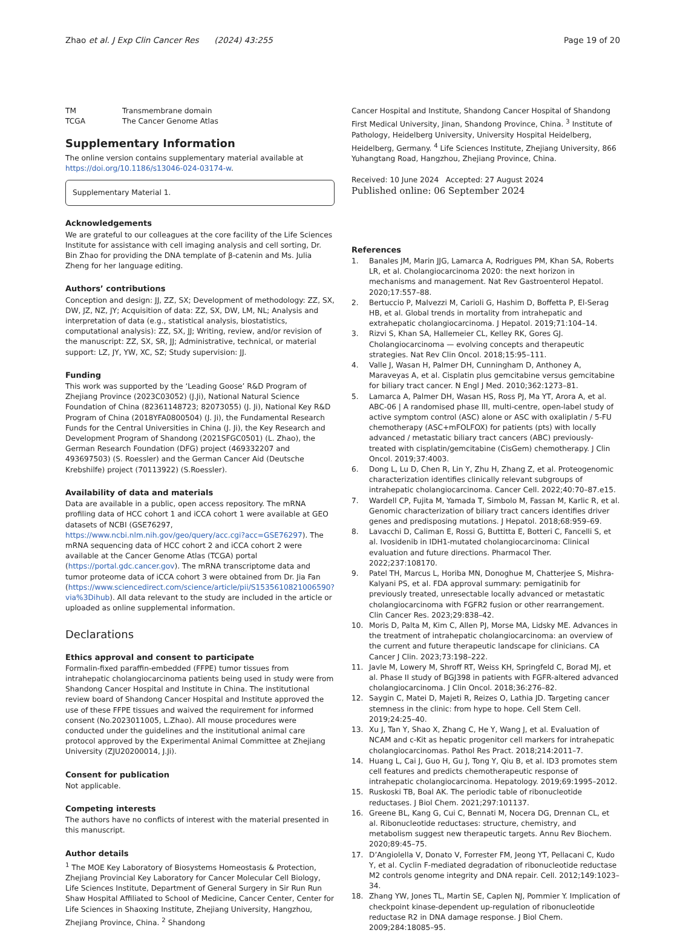Zhao et al. J Exp Clin Cancer Res (2024) 43:255
Page 19 of 20
TM Transmembrane domain
TCGA The Cancer Genome Atlas
Supplementary Information
The online version contains supplementary material available at https://doi.org/10.1186/s13046-024-03174-w.
Supplementary Material 1.
Acknowledgements
We are grateful to our colleagues at the core facility of the Life Sciences Institute for assistance with cell imaging analysis and cell sorting, Dr. Bin Zhao for providing the DNA template of β-catenin and Ms. Julia Zheng for her language editing.
Authors’ contributions
Conception and design: JJ, ZZ, SX; Development of methodology: ZZ, SX, DW, JZ, NZ, JY; Acquisition of data: ZZ, SX, DW, LM, NL; Analysis and interpretation of data (e.g., statistical analysis, biostatistics, computational analysis): ZZ, SX, JJ; Writing, review, and/or revision of the manuscript: ZZ, SX, SR, JJ; Administrative, technical, or material support: LZ, JY, YW, XC, SZ; Study supervision: JJ.
Funding
This work was supported by the ‘Leading Goose’ R&D Program of Zhejiang Province (2023C03052) (J.Ji), National Natural Science Foundation of China (82361148723; 82073055) (J. Ji), National Key R&D Program of China (2018YFA0800504) (J. Ji), the Fundamental Research Funds for the Central Universities in China (J. Ji), the Key Research and Development Program of Shandong (2021SFGC0501) (L. Zhao), the German Research Foundation (DFG) project (469332207 and 493697503) (S. Roessler) and the German Cancer Aid (Deutsche Krebshilfe) project (70113922) (S.Roessler).
Availability of data and materials
Data are available in a public, open access repository. The mRNA profiling data of HCC cohort 1 and iCCA cohort 1 were available at GEO datasets of NCBI (GSE76297, https://www.ncbi.nlm.nih.gov/geo/query/acc.cgi?acc=GSE76297). The mRNA sequencing data of HCC cohort 2 and iCCA cohort 2 were available at the Cancer Genome Atlas (TCGA) portal (https://portal.gdc.cancer.gov). The mRNA transcriptome data and tumor proteome data of iCCA cohort 3 were obtained from Dr. Jia Fan (https://www.sciencedirect.com/science/article/pii/S1535610821006590?via%3Dihub). All data relevant to the study are included in the article or uploaded as online supplemental information.
Declarations
Ethics approval and consent to participate
Formalin-fixed paraffin-embedded (FFPE) tumor tissues from intrahepatic cholangiocarcinoma patients being used in study were from Shandong Cancer Hospital and Institute in China. The institutional review board of Shandong Cancer Hospital and Institute approved the use of these FFPE tissues and waived the requirement for informed consent (No.2023011005, L.Zhao). All mouse procedures were conducted under the guidelines and the institutional animal care protocol approved by the Experimental Animal Committee at Zhejiang University (ZJU20200014, J.Ji).
Consent for publication
Not applicable.
Competing interests
The authors have no conflicts of interest with the material presented in this manuscript.
Author details
<sup>1</sup> The MOE Key Laboratory of Biosystems Homeostasis & Protection, Zhejiang Provincial Key Laboratory for Cancer Molecular Cell Biology, Life Sciences Institute, Department of General Surgery in Sir Run Run Shaw Hospital Affiliated to School of Medicine, Cancer Center, Center for Life Sciences in Shaoxing Institute, Zhejiang University, Hangzhou, Zhejiang Province, China. <sup>2</sup> Shandong
Cancer Hospital and Institute, Shandong Cancer Hospital of Shandong First Medical University, Jinan, Shandong Province, China. <sup>3</sup> Institute of Pathology, Heidelberg University, University Hospital Heidelberg, Heidelberg, Germany. <sup>4</sup> Life Sciences Institute, Zhejiang University, 866 Yuhangtang Road, Hangzhou, Zhejiang Province, China.
Received: 10 June 2024 Accepted: 27 August 2024
Published online: 06 September 2024
References
1. Banales JM, Marin JJG, Lamarca A, Rodrigues PM, Khan SA, Roberts LR, et al. Cholangiocarcinoma 2020: the next horizon in mechanisms and management. Nat Rev Gastroenterol Hepatol. 2020;17:557–88.
2. Bertuccio P, Malvezzi M, Carioli G, Hashim D, Boffetta P, El-Serag HB, et al. Global trends in mortality from intrahepatic and extrahepatic cholangiocarcinoma. J Hepatol. 2019;71:104–14.
3. Rizvi S, Khan SA, Hallemeier CL, Kelley RK, Gores GJ. Cholangiocarcinoma — evolving concepts and therapeutic strategies. Nat Rev Clin Oncol. 2018;15:95–111.
4. Valle J, Wasan H, Palmer DH, Cunningham D, Anthoney A, Maraveyas A, et al. Cisplatin plus gemcitabine versus gemcitabine for biliary tract cancer. N Engl J Med. 2010;362:1273–81.
5. Lamarca A, Palmer DH, Wasan HS, Ross PJ, Ma YT, Arora A, et al. ABC-06 | A randomised phase III, multi-centre, open-label study of active symptom control (ASC) alone or ASC with oxaliplatin / 5-FU chemotherapy (ASC+mFOLFOX) for patients (pts) with locally advanced / metastatic biliary tract cancers (ABC) previously-treated with cisplatin/gemcitabine (CisGem) chemotherapy. J Clin Oncol. 2019;37:4003.
6. Dong L, Lu D, Chen R, Lin Y, Zhu H, Zhang Z, et al. Proteogenomic characterization identifies clinically relevant subgroups of intrahepatic cholangiocarcinoma. Cancer Cell. 2022;40:70–87.e15.
7. Wardell CP, Fujita M, Yamada T, Simbolo M, Fassan M, Karlic R, et al. Genomic characterization of biliary tract cancers identifies driver genes and predisposing mutations. J Hepatol. 2018;68:959–69.
8. Lavacchi D, Caliman E, Rossi G, Buttitta E, Botteri C, Fancelli S, et al. Ivosidenib in IDH1-mutated cholangiocarcinoma: Clinical evaluation and future directions. Pharmacol Ther. 2022;237:108170.
9. Patel TH, Marcus L, Horiba MN, Donoghue M, Chatterjee S, Mishra-Kalyani PS, et al. FDA approval summary: pemigatinib for previously treated, unresectable locally advanced or metastatic cholangiocarcinoma with FGFR2 fusion or other rearrangement. Clin Cancer Res. 2023;29:838–42.
10. Moris D, Palta M, Kim C, Allen PJ, Morse MA, Lidsky ME. Advances in the treatment of intrahepatic cholangiocarcinoma: an overview of the current and future therapeutic landscape for clinicians. CA Cancer J Clin. 2023;73:198–222.
11. Javle M, Lowery M, Shroff RT, Weiss KH, Springfeld C, Borad MJ, et al. Phase II study of BGJ398 in patients with FGFR-altered advanced cholangiocarcinoma. J Clin Oncol. 2018;36:276–82.
12. Saygin C, Matei D, Majeti R, Reizes O, Lathia JD. Targeting cancer stemness in the clinic: from hype to hope. Cell Stem Cell. 2019;24:25–40.
13. Xu J, Tan Y, Shao X, Zhang C, He Y, Wang J, et al. Evaluation of NCAM and c-Kit as hepatic progenitor cell markers for intrahepatic cholangiocarcinomas. Pathol Res Pract. 2018;214:2011–7.
14. Huang L, Cai J, Guo H, Gu J, Tong Y, Qiu B, et al. ID3 promotes stem cell features and predicts chemotherapeutic response of intrahepatic cholangiocarcinoma. Hepatology. 2019;69:1995–2012.
15. Ruskoski TB, Boal AK. The periodic table of ribonucleotide reductases. J Biol Chem. 2021;297:101137.
16. Greene BL, Kang G, Cui C, Bennati M, Nocera DG, Drennan CL, et al. Ribonucleotide reductases: structure, chemistry, and metabolism suggest new therapeutic targets. Annu Rev Biochem. 2020;89:45–75.
17. D’Angiolella V, Donato V, Forrester FM, Jeong YT, Pellacani C, Kudo Y, et al. Cyclin F-mediated degradation of ribonucleotide reductase M2 controls genome integrity and DNA repair. Cell. 2012;149:1023–34.
18. Zhang YW, Jones TL, Martin SE, Caplen NJ, Pommier Y. Implication of checkpoint kinase-dependent up-regulation of ribonucleotide reductase R2 in DNA damage response. J Biol Chem. 2009;284:18085–95.